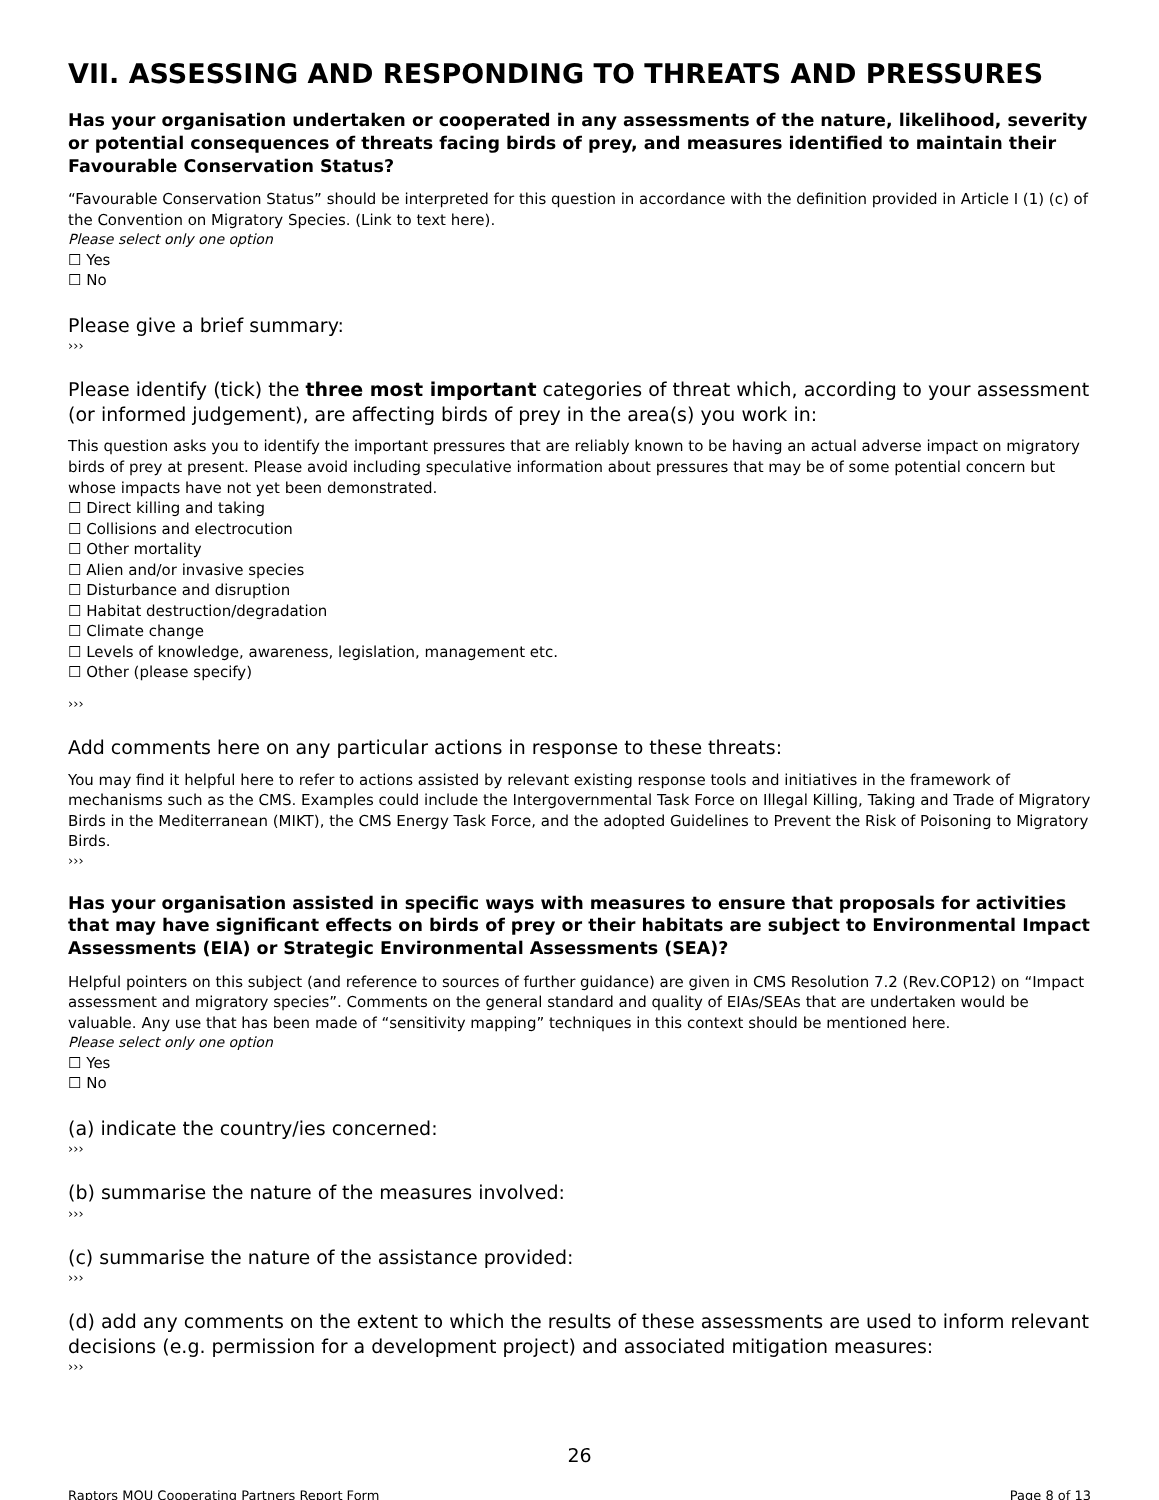VII. ASSESSING AND RESPONDING TO THREATS AND PRESSURES
Has your organisation undertaken or cooperated in any assessments of the nature, likelihood, severity or potential consequences of threats facing birds of prey, and measures identified to maintain their Favourable Conservation Status?
“Favourable Conservation Status” should be interpreted for this question in accordance with the definition provided in Article I (1) (c) of the Convention on Migratory Species. (Link to text here).
Please select only one option
☐ Yes
☐ No
Please give a brief summary:
›››
Please identify (tick) the three most important categories of threat which, according to your assessment (or informed judgement), are affecting birds of prey in the area(s) you work in:
This question asks you to identify the important pressures that are reliably known to be having an actual adverse impact on migratory birds of prey at present. Please avoid including speculative information about pressures that may be of some potential concern but whose impacts have not yet been demonstrated.
☐ Direct killing and taking
☐ Collisions and electrocution
☐ Other mortality
☐ Alien and/or invasive species
☐ Disturbance and disruption
☐ Habitat destruction/degradation
☐ Climate change
☐ Levels of knowledge, awareness, legislation, management etc.
☐ Other (please specify)
›››
Add comments here on any particular actions in response to these threats:
You may find it helpful here to refer to actions assisted by relevant existing response tools and initiatives in the framework of mechanisms such as the CMS. Examples could include the Intergovernmental Task Force on Illegal Killing, Taking and Trade of Migratory Birds in the Mediterranean (MIKT), the CMS Energy Task Force, and the adopted Guidelines to Prevent the Risk of Poisoning to Migratory Birds.
›››
Has your organisation assisted in specific ways with measures to ensure that proposals for activities that may have significant effects on birds of prey or their habitats are subject to Environmental Impact Assessments (EIA) or Strategic Environmental Assessments (SEA)?
Helpful pointers on this subject (and reference to sources of further guidance) are given in CMS Resolution 7.2 (Rev.COP12) on “Impact assessment and migratory species”. Comments on the general standard and quality of EIAs/SEAs that are undertaken would be valuable. Any use that has been made of “sensitivity mapping” techniques in this context should be mentioned here.
Please select only one option
☐ Yes
☐ No
(a) indicate the country/ies concerned:
›››
(b) summarise the nature of the measures involved:
›››
(c) summarise the nature of the assistance provided:
›››
(d) add any comments on the extent to which the results of these assessments are used to inform relevant decisions (e.g. permission for a development project) and associated mitigation measures:
›››
26
Raptors MOU Cooperating Partners Report Form Page 8 of 13